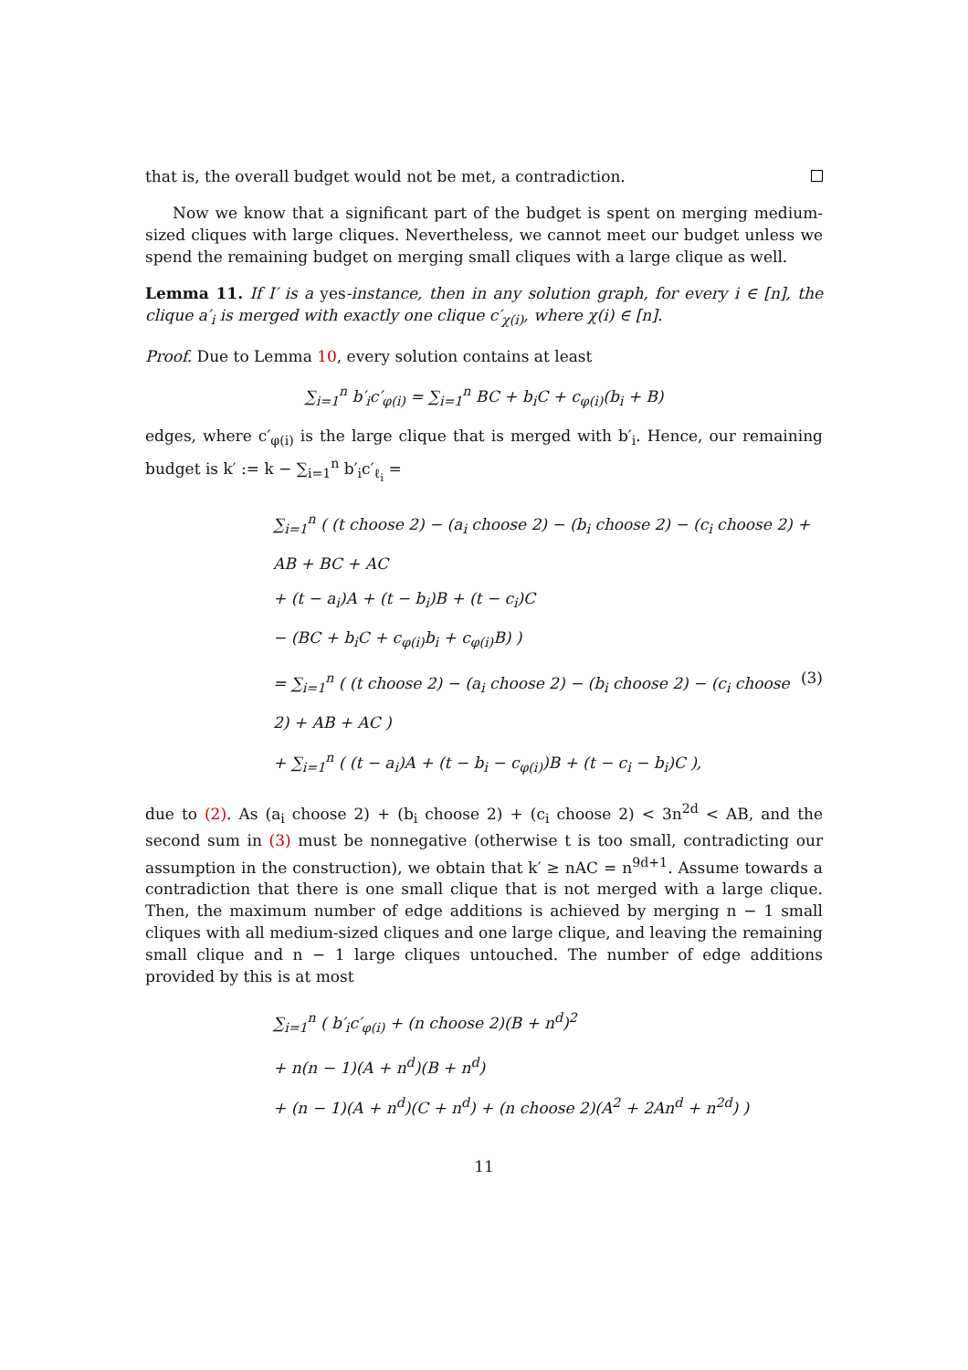that is, the overall budget would not be met, a contradiction.
Now we know that a significant part of the budget is spent on merging medium-sized cliques with large cliques. Nevertheless, we cannot meet our budget unless we spend the remaining budget on merging small cliques with a large clique as well.
Lemma 11. If I′ is a yes-instance, then in any solution graph, for every i ∈ [n], the clique a′<sub>i</sub> is merged with exactly one clique c′<sub>χ(i)</sub>, where χ(i) ∈ [n].
Proof. Due to Lemma 10, every solution contains at least
∑<sub>i=1</sub><sup>n</sup> b′<sub>i</sub>c′<sub>φ(i)</sub> = ∑<sub>i=1</sub><sup>n</sup> BC + b<sub>i</sub>C + c<sub>φ(i)</sub>(b<sub>i</sub> + B)
edges, where c′<sub>φ(i)</sub> is the large clique that is merged with b′<sub>i</sub>. Hence, our remaining budget is k′ := k − ∑<sub>i=1</sub><sup>n</sup> b′<sub>i</sub>c′<sub>ℓ<sub>i</sub></sub> =
∑<sub>i=1</sub><sup>n</sup> ( (t choose 2) − (a<sub>i</sub> choose 2) − (b<sub>i</sub> choose 2) − (c<sub>i</sub> choose 2) + AB + BC + AC
+ (t − a<sub>i</sub>)A + (t − b<sub>i</sub>)B + (t − c<sub>i</sub>)C
− (BC + b<sub>i</sub>C + c<sub>φ(i)</sub>b<sub>i</sub> + c<sub>φ(i)</sub>B) )
= ∑<sub>i=1</sub><sup>n</sup> ( (t choose 2) − (a<sub>i</sub> choose 2) − (b<sub>i</sub> choose 2) − (c<sub>i</sub> choose 2) + AB + AC ) (3)
+ ∑<sub>i=1</sub><sup>n</sup> ( (t − a<sub>i</sub>)A + (t − b<sub>i</sub> − c<sub>φ(i)</sub>)B + (t − c<sub>i</sub> − b<sub>i</sub>)C ),
due to (2). As (a<sub>i</sub> choose 2) + (b<sub>i</sub> choose 2) + (c<sub>i</sub> choose 2) < 3n<sup>2d</sup> < AB, and the second sum in (3) must be nonnegative (otherwise t is too small, contradicting our assumption in the construction), we obtain that k′ ≥ nAC = n<sup>9d+1</sup>. Assume towards a contradiction that there is one small clique that is not merged with a large clique. Then, the maximum number of edge additions is achieved by merging n − 1 small cliques with all medium-sized cliques and one large clique, and leaving the remaining small clique and n − 1 large cliques untouched. The number of edge additions provided by this is at most
∑<sub>i=1</sub><sup>n</sup> ( b′<sub>i</sub>c′<sub>φ(i)</sub> + (n choose 2)(B + n<sup>d</sup>)<sup>2</sup>
+ n(n − 1)(A + n<sup>d</sup>)(B + n<sup>d</sup>)
+ (n − 1)(A + n<sup>d</sup>)(C + n<sup>d</sup>) + (n choose 2)(A<sup>2</sup> + 2An<sup>d</sup> + n<sup>2d</sup>) )
11